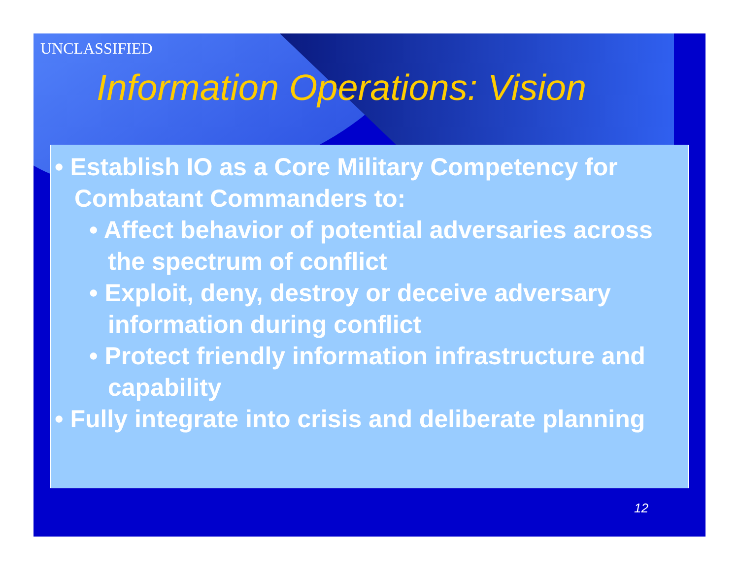UNCLASSIFIED
Information Operations: Vision
• Establish IO as a Core Military Competency for Combatant Commanders to:
• Affect behavior of potential adversaries across the spectrum of conflict
• Exploit, deny, destroy or deceive adversary information during conflict
• Protect friendly information infrastructure and capability
• Fully integrate into crisis and deliberate planning
12